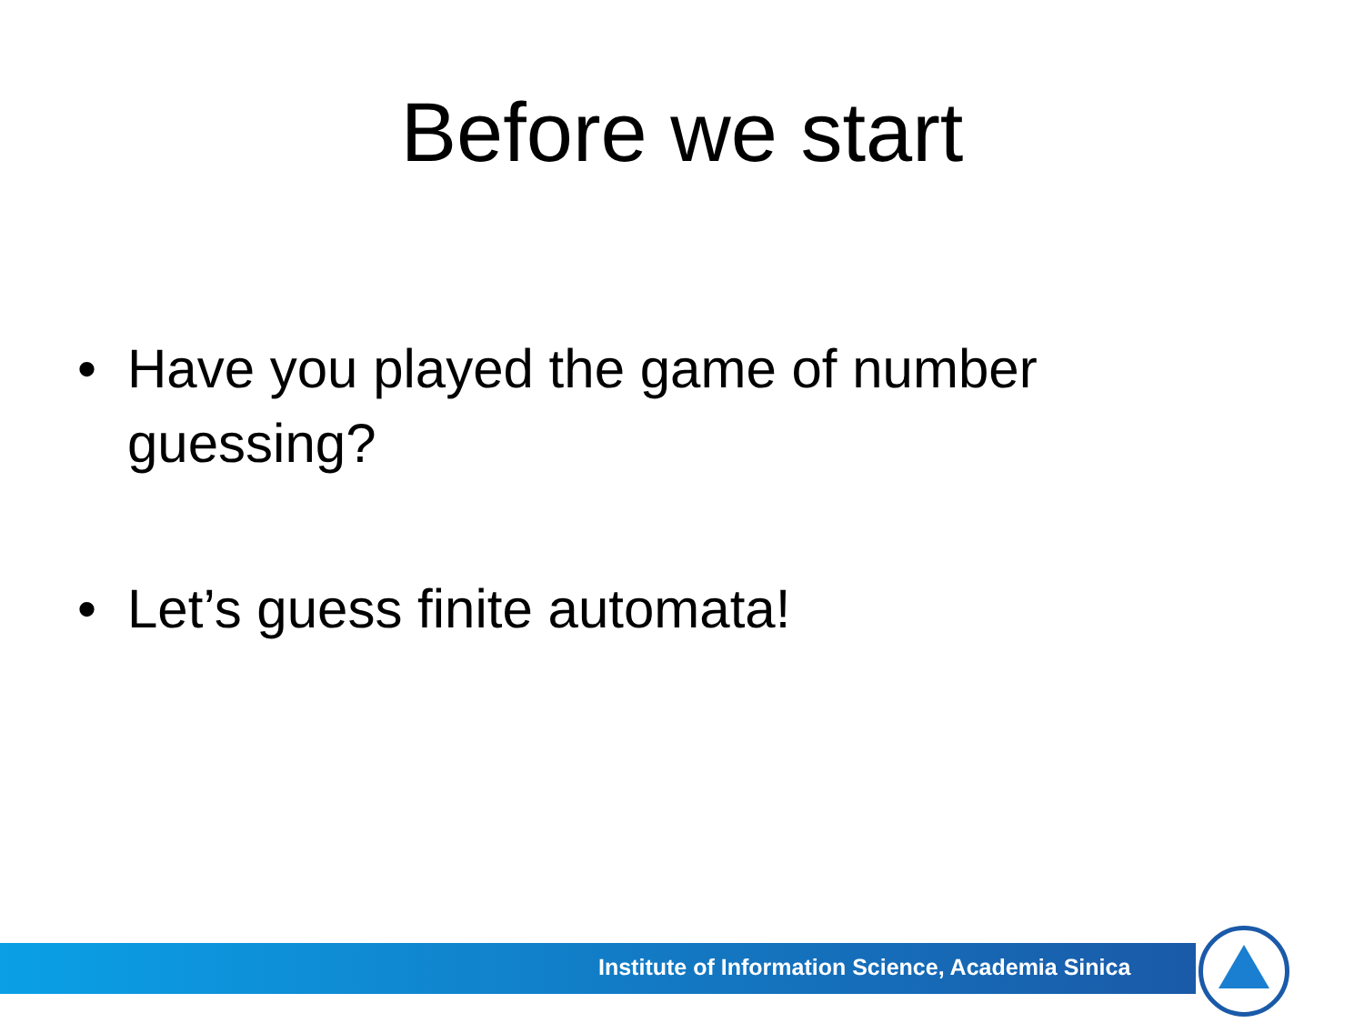Before we start
• Have you played the game of number guessing?
• Let’s guess finite automata!
Institute of Information Science, Academia Sinica